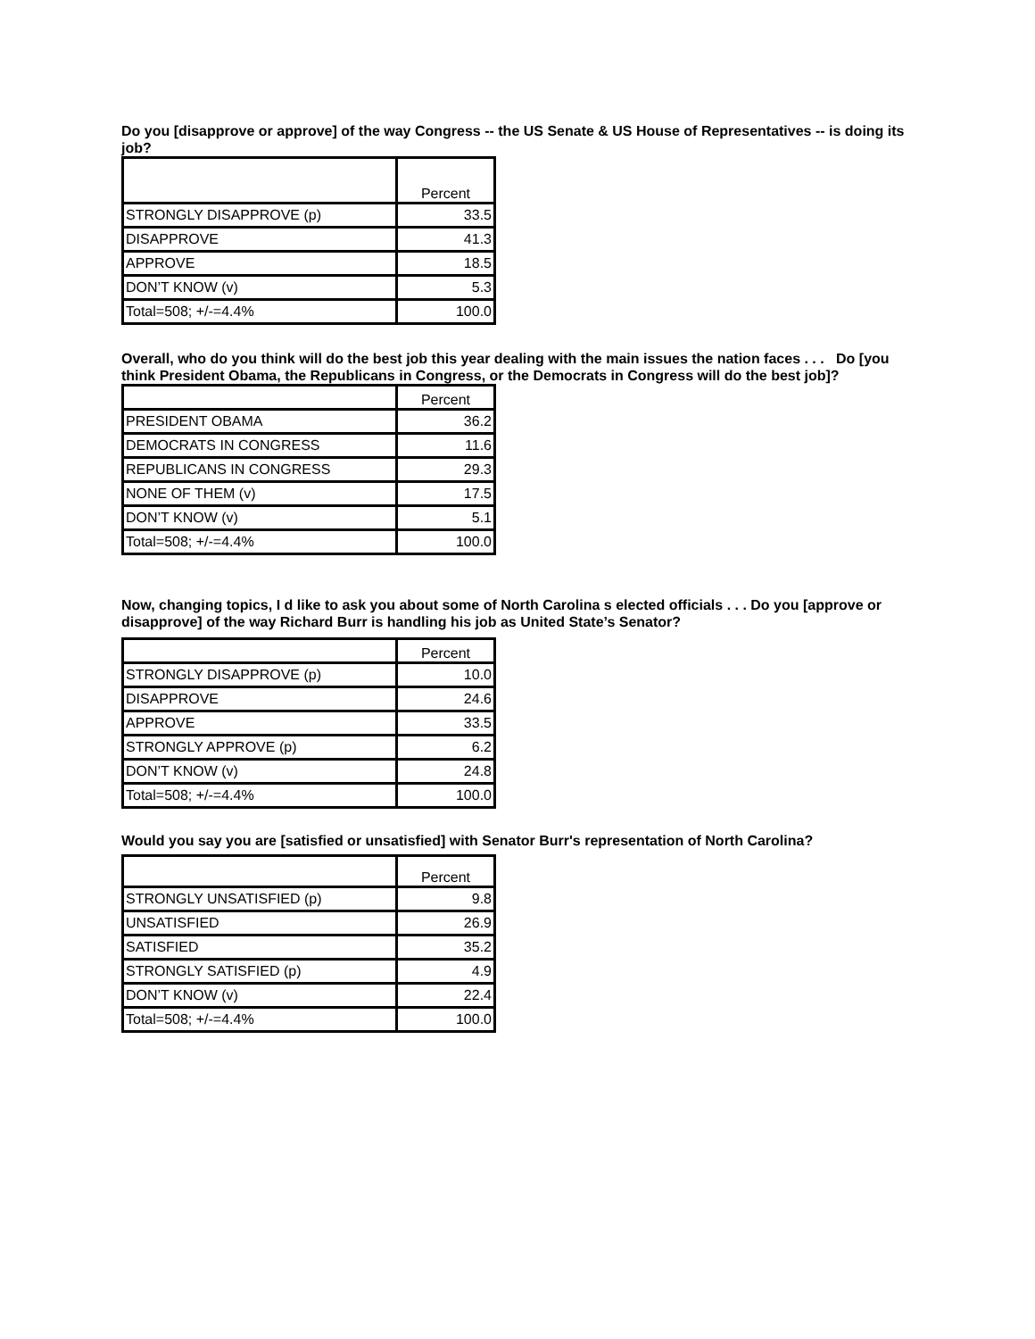Do you [disapprove or approve] of the way Congress -- the US Senate & US House of Representatives -- is doing its job?
| | Percent |
| --- | --- |
| STRONGLY DISAPPROVE (p) | 33.5 |
| DISAPPROVE | 41.3 |
| APPROVE | 18.5 |
| DON’T KNOW (v) | 5.3 |
| Total=508; +/-=4.4% | 100.0 |
Overall, who do you think will do the best job this year dealing with the main issues the nation faces . . . Do [you think President Obama, the Republicans in Congress, or the Democrats in Congress will do the best job]?
| | Percent |
| --- | --- |
| PRESIDENT OBAMA | 36.2 |
| DEMOCRATS IN CONGRESS | 11.6 |
| REPUBLICANS IN CONGRESS | 29.3 |
| NONE OF THEM (v) | 17.5 |
| DON’T KNOW (v) | 5.1 |
| Total=508; +/-=4.4% | 100.0 |
Now, changing topics, I d like to ask you about some of North Carolina s elected officials . . . Do you [approve or disapprove] of the way Richard Burr is handling his job as United State’s Senator?
| | Percent |
| --- | --- |
| STRONGLY DISAPPROVE (p) | 10.0 |
| DISAPPROVE | 24.6 |
| APPROVE | 33.5 |
| STRONGLY APPROVE (p) | 6.2 |
| DON’T KNOW (v) | 24.8 |
| Total=508; +/-=4.4% | 100.0 |
Would you say you are [satisfied or unsatisfied] with Senator Burr's representation of North Carolina?
| | Percent |
| --- | --- |
| STRONGLY UNSATISFIED (p) | 9.8 |
| UNSATISFIED | 26.9 |
| SATISFIED | 35.2 |
| STRONGLY SATISFIED (p) | 4.9 |
| DON’T KNOW (v) | 22.4 |
| Total=508; +/-=4.4% | 100.0 |